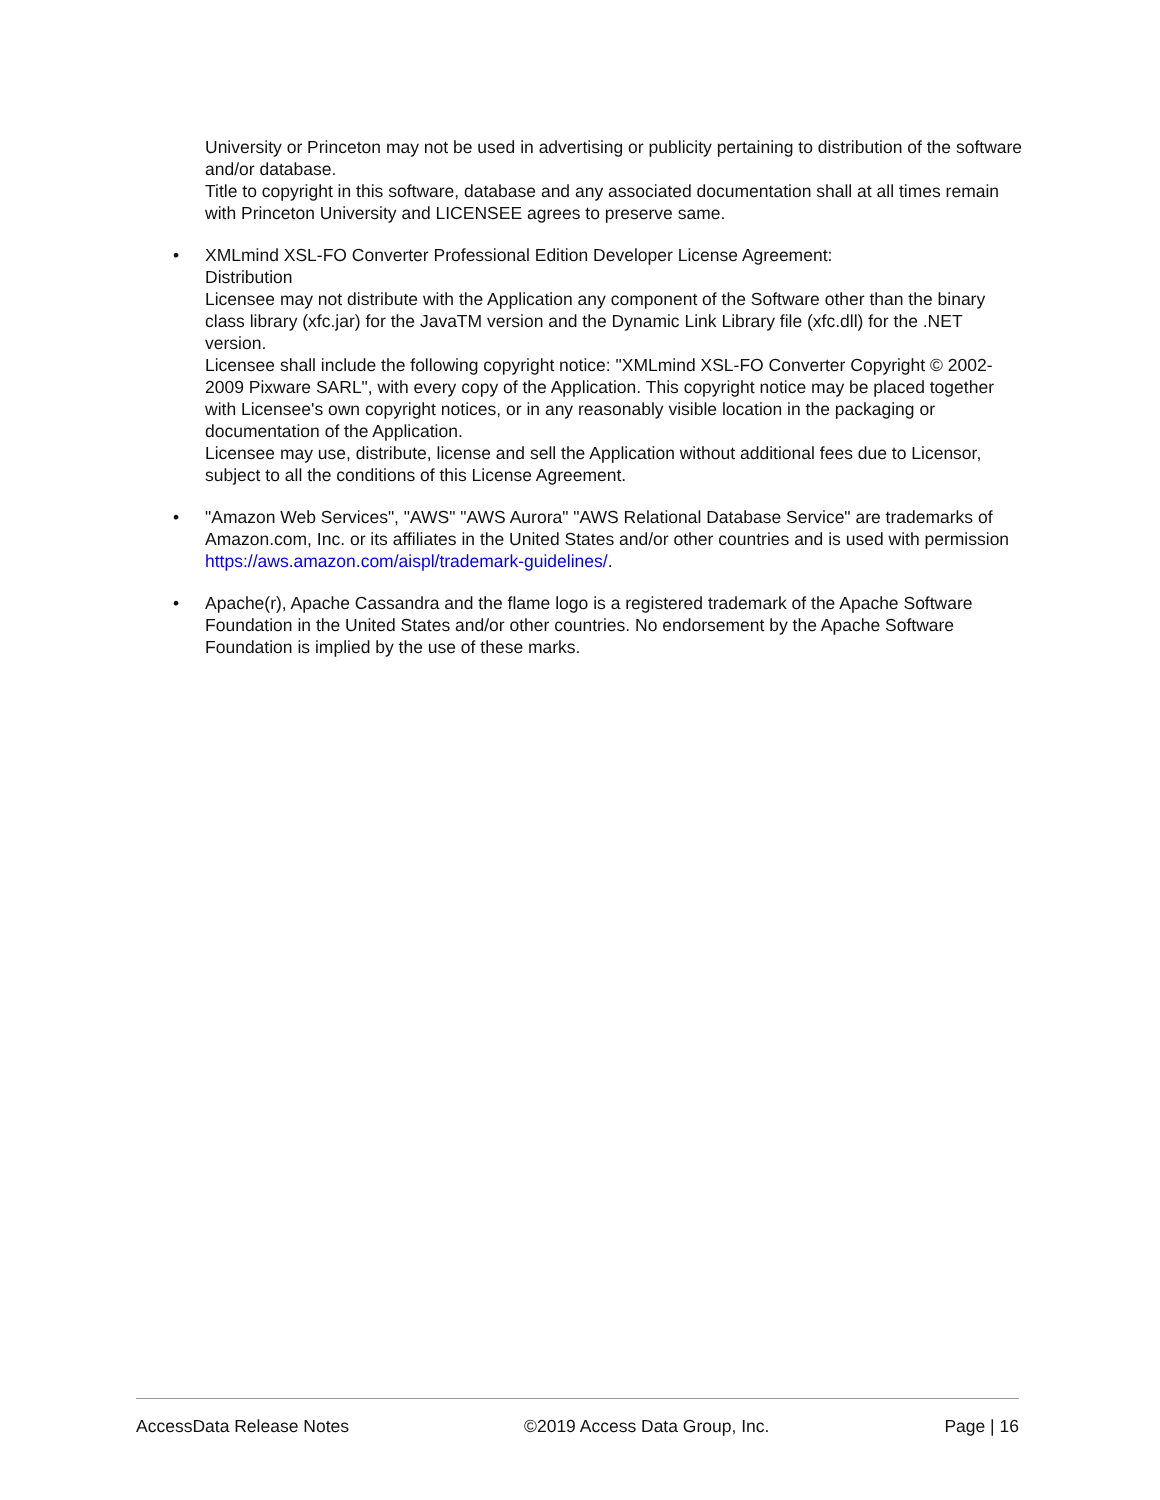University or Princeton may not be used in advertising or publicity pertaining to distribution of the software and/or database.
Title to copyright in this software, database and any associated documentation shall at all times remain with Princeton University and LICENSEE agrees to preserve same.
• XMLmind XSL-FO Converter Professional Edition Developer License Agreement:
Distribution
Licensee may not distribute with the Application any component of the Software other than the binary class library (xfc.jar) for the JavaTM version and the Dynamic Link Library file (xfc.dll) for the .NET version.
Licensee shall include the following copyright notice: "XMLmind XSL-FO Converter Copyright © 2002-2009 Pixware SARL", with every copy of the Application. This copyright notice may be placed together with Licensee's own copyright notices, or in any reasonably visible location in the packaging or documentation of the Application.
Licensee may use, distribute, license and sell the Application without additional fees due to Licensor, subject to all the conditions of this License Agreement.
• "Amazon Web Services", "AWS" "AWS Aurora" "AWS Relational Database Service" are trademarks of Amazon.com, Inc. or its affiliates in the United States and/or other countries and is used with permission https://aws.amazon.com/aispl/trademark-guidelines/.
• Apache(r), Apache Cassandra and the flame logo is a registered trademark of the Apache Software Foundation in the United States and/or other countries. No endorsement by the Apache Software Foundation is implied by the use of these marks.
AccessData Release Notes ©2019 Access Data Group, Inc. Page | 16